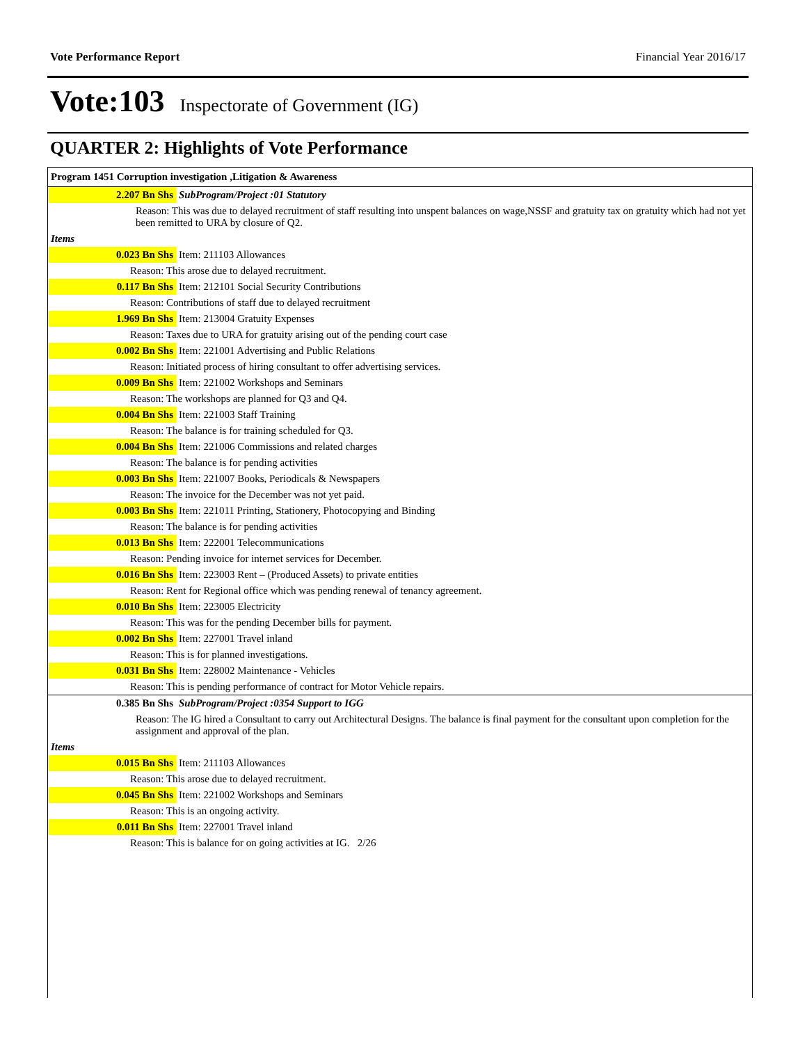Vote Performance Report Financial Year 2016/17
Vote:103 Inspectorate of Government (IG)
QUARTER 2: Highlights of Vote Performance
| Program 1451 Corruption investigation ,Litigation & Awareness | |
| 2.207 Bn Shs | SubProgram/Project :01 Statutory |
| Reason: This was due to delayed recruitment of staff resulting into unspent balances on wage,NSSF and gratuity tax on gratuity which had not yet been remitted to URA by closure of Q2. | |
| Items | |
| 0.023 Bn Shs | Item: 211103 Allowances |
| Reason: This arose due to delayed recruitment. | |
| 0.117 Bn Shs | Item: 212101 Social Security Contributions |
| Reason: Contributions of staff due to delayed recruitment | |
| 1.969 Bn Shs | Item: 213004 Gratuity Expenses |
| Reason: Taxes due to URA for gratuity arising out of the pending court case | |
| 0.002 Bn Shs | Item: 221001 Advertising and Public Relations |
| Reason: Initiated process of hiring consultant to offer advertising services. | |
| 0.009 Bn Shs | Item: 221002 Workshops and Seminars |
| Reason: The workshops are planned for Q3 and Q4. | |
| 0.004 Bn Shs | Item: 221003 Staff Training |
| Reason: The balance is for training scheduled for Q3. | |
| 0.004 Bn Shs | Item: 221006 Commissions and related charges |
| Reason: The balance is for pending activities | |
| 0.003 Bn Shs | Item: 221007 Books, Periodicals & Newspapers |
| Reason: The invoice for the December was not yet paid. | |
| 0.003 Bn Shs | Item: 221011 Printing, Stationery, Photocopying and Binding |
| Reason: The balance is for pending activities | |
| 0.013 Bn Shs | Item: 222001 Telecommunications |
| Reason: Pending invoice for internet services for December. | |
| 0.016 Bn Shs | Item: 223003 Rent – (Produced Assets) to private entities |
| Reason: Rent for Regional office which was pending renewal of tenancy agreement. | |
| 0.010 Bn Shs | Item: 223005 Electricity |
| Reason: This was for the pending December bills for payment. | |
| 0.002 Bn Shs | Item: 227001 Travel inland |
| Reason: This is for planned investigations. | |
| 0.031 Bn Shs | Item: 228002 Maintenance - Vehicles |
| Reason: This is pending performance of contract for Motor Vehicle repairs. | |
| 0.385 Bn Shs | SubProgram/Project :0354 Support to IGG |
| Reason: The IG hired a Consultant to carry out Architectural Designs. The balance is final payment for the consultant upon completion for the assignment and approval of the plan. | |
| Items | |
| 0.015 Bn Shs | Item: 211103 Allowances |
| Reason: This arose due to delayed recruitment. | |
| 0.045 Bn Shs | Item: 221002 Workshops and Seminars |
| Reason: This is an ongoing activity. | |
| 0.011 Bn Shs | Item: 227001 Travel inland |
| Reason: This is balance for on going activities at IG. 2/26 | |